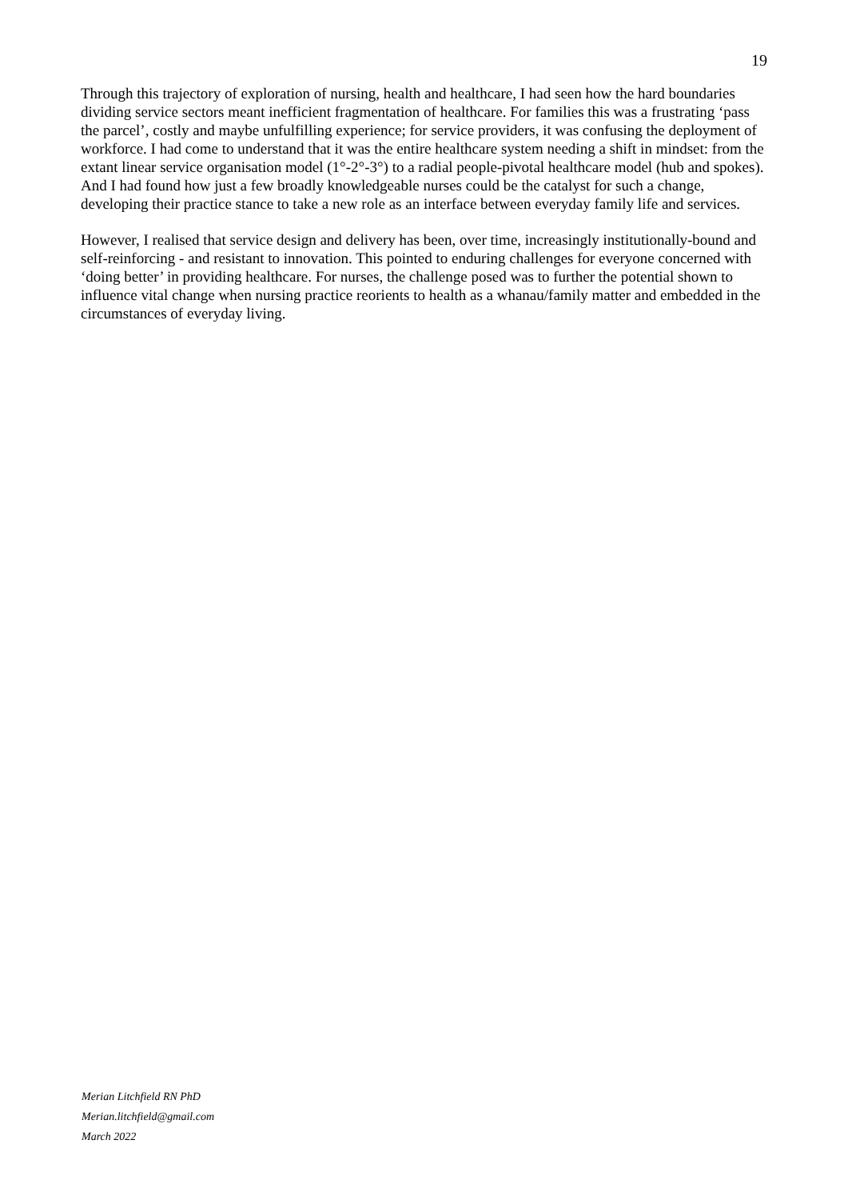19
Through this trajectory of exploration of nursing, health and healthcare, I had seen how the hard boundaries dividing service sectors meant inefficient fragmentation of healthcare. For families this was a frustrating ‘pass the parcel’, costly and maybe unfulfilling experience; for service providers, it was confusing the deployment of workforce. I had come to understand that it was the entire healthcare system needing a shift in mindset: from the extant linear service organisation model (1°-2°-3°) to a radial people-pivotal healthcare model (hub and spokes). And I had found how just a few broadly knowledgeable nurses could be the catalyst for such a change, developing their practice stance to take a new role as an interface between everyday family life and services.
However, I realised that service design and delivery has been, over time, increasingly institutionally-bound and self-reinforcing - and resistant to innovation. This pointed to enduring challenges for everyone concerned with ‘doing better’ in providing healthcare. For nurses, the challenge posed was to further the potential shown to influence vital change when nursing practice reorients to health as a whanau/family matter and embedded in the circumstances of everyday living.
Merian Litchfield RN PhD
Merian.litchfield@gmail.com
March 2022